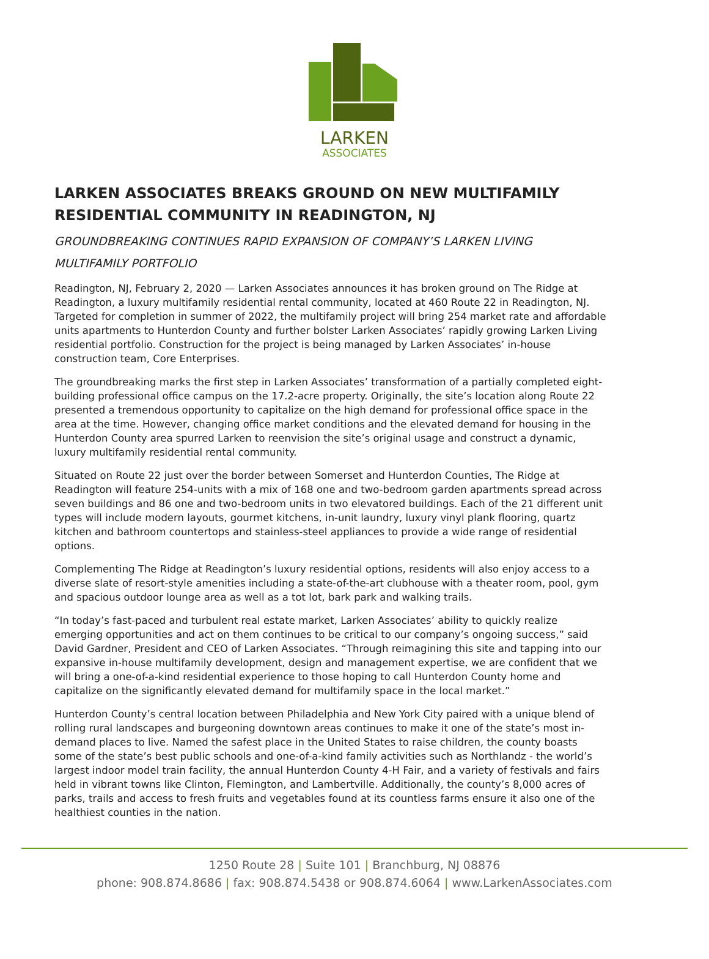LARKEN
ASSOCIATES
LARKEN ASSOCIATES BREAKS GROUND ON NEW MULTIFAMILY RESIDENTIAL COMMUNITY IN READINGTON, NJ
GROUNDBREAKING CONTINUES RAPID EXPANSION OF COMPANY’S LARKEN LIVING MULTIFAMILY PORTFOLIO
Readington, NJ, February 2, 2020 — Larken Associates announces it has broken ground on The Ridge at Readington, a luxury multifamily residential rental community, located at 460 Route 22 in Readington, NJ. Targeted for completion in summer of 2022, the multifamily project will bring 254 market rate and affordable units apartments to Hunterdon County and further bolster Larken Associates’ rapidly growing Larken Living residential portfolio. Construction for the project is being managed by Larken Associates’ in-house construction team, Core Enterprises.
The groundbreaking marks the first step in Larken Associates’ transformation of a partially completed eight-building professional office campus on the 17.2-acre property. Originally, the site’s location along Route 22 presented a tremendous opportunity to capitalize on the high demand for professional office space in the area at the time. However, changing office market conditions and the elevated demand for housing in the Hunterdon County area spurred Larken to reenvision the site’s original usage and construct a dynamic, luxury multifamily residential rental community.
Situated on Route 22 just over the border between Somerset and Hunterdon Counties, The Ridge at Readington will feature 254-units with a mix of 168 one and two-bedroom garden apartments spread across seven buildings and 86 one and two-bedroom units in two elevatored buildings. Each of the 21 different unit types will include modern layouts, gourmet kitchens, in-unit laundry, luxury vinyl plank flooring, quartz kitchen and bathroom countertops and stainless-steel appliances to provide a wide range of residential options.
Complementing The Ridge at Readington’s luxury residential options, residents will also enjoy access to a diverse slate of resort-style amenities including a state-of-the-art clubhouse with a theater room, pool, gym and spacious outdoor lounge area as well as a tot lot, bark park and walking trails.
“In today’s fast-paced and turbulent real estate market, Larken Associates’ ability to quickly realize emerging opportunities and act on them continues to be critical to our company’s ongoing success,” said David Gardner, President and CEO of Larken Associates. “Through reimagining this site and tapping into our expansive in-house multifamily development, design and management expertise, we are confident that we will bring a one-of-a-kind residential experience to those hoping to call Hunterdon County home and capitalize on the significantly elevated demand for multifamily space in the local market.”
Hunterdon County’s central location between Philadelphia and New York City paired with a unique blend of rolling rural landscapes and burgeoning downtown areas continues to make it one of the state’s most in-demand places to live. Named the safest place in the United States to raise children, the county boasts some of the state’s best public schools and one-of-a-kind family activities such as Northlandz - the world’s largest indoor model train facility, the annual Hunterdon County 4-H Fair, and a variety of festivals and fairs held in vibrant towns like Clinton, Flemington, and Lambertville. Additionally, the county’s 8,000 acres of parks, trails and access to fresh fruits and vegetables found at its countless farms ensure it also one of the healthiest counties in the nation.
1250 Route 28 | Suite 101 | Branchburg, NJ 08876
phone: 908.874.8686 | fax: 908.874.5438 or 908.874.6064 | www.LarkenAssociates.com